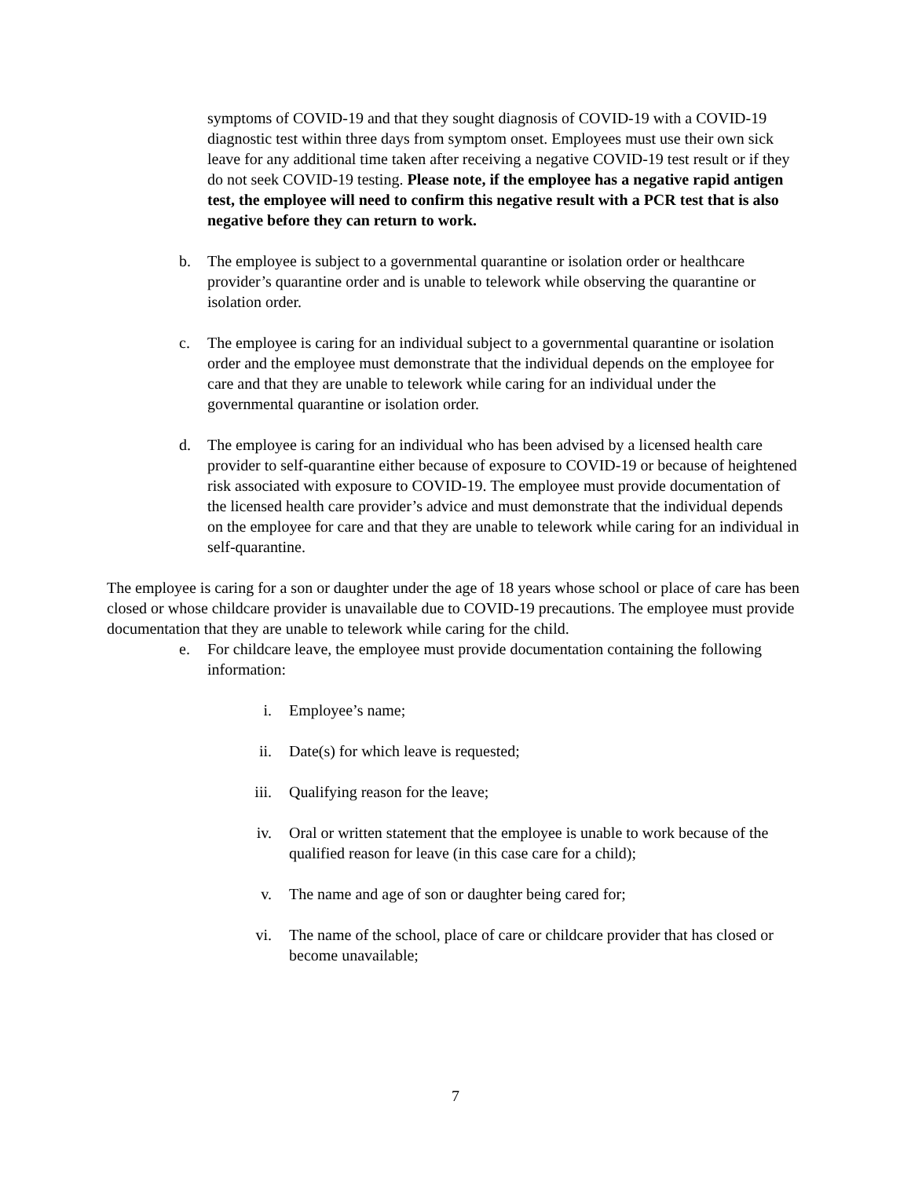symptoms of COVID-19 and that they sought diagnosis of COVID-19 with a COVID-19 diagnostic test within three days from symptom onset. Employees must use their own sick leave for any additional time taken after receiving a negative COVID-19 test result or if they do not seek COVID-19 testing. Please note, if the employee has a negative rapid antigen test, the employee will need to confirm this negative result with a PCR test that is also negative before they can return to work.
b. The employee is subject to a governmental quarantine or isolation order or healthcare provider’s quarantine order and is unable to telework while observing the quarantine or isolation order.
c. The employee is caring for an individual subject to a governmental quarantine or isolation order and the employee must demonstrate that the individual depends on the employee for care and that they are unable to telework while caring for an individual under the governmental quarantine or isolation order.
d. The employee is caring for an individual who has been advised by a licensed health care provider to self-quarantine either because of exposure to COVID-19 or because of heightened risk associated with exposure to COVID-19. The employee must provide documentation of the licensed health care provider’s advice and must demonstrate that the individual depends on the employee for care and that they are unable to telework while caring for an individual in self-quarantine.
The employee is caring for a son or daughter under the age of 18 years whose school or place of care has been closed or whose childcare provider is unavailable due to COVID-19 precautions. The employee must provide documentation that they are unable to telework while caring for the child.
e. For childcare leave, the employee must provide documentation containing the following information:
i. Employee’s name;
ii. Date(s) for which leave is requested;
iii. Qualifying reason for the leave;
iv. Oral or written statement that the employee is unable to work because of the qualified reason for leave (in this case care for a child);
v. The name and age of son or daughter being cared for;
vi. The name of the school, place of care or childcare provider that has closed or become unavailable;
7